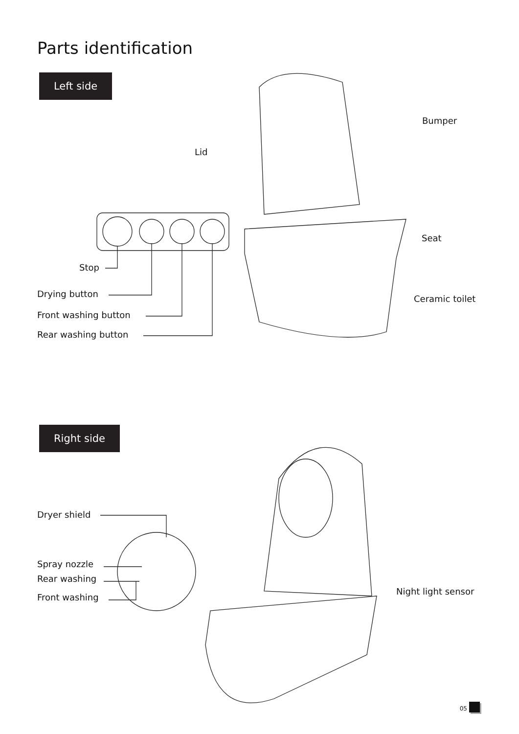Parts identification
Left side
Bumper
Lid
Seat
Stop
Drying button Ceramic toilet
Front washing button
Rear washing button
Right side
Dryer shield
Spray nozzle
Rear washing
Night light sensor
Front washing
05